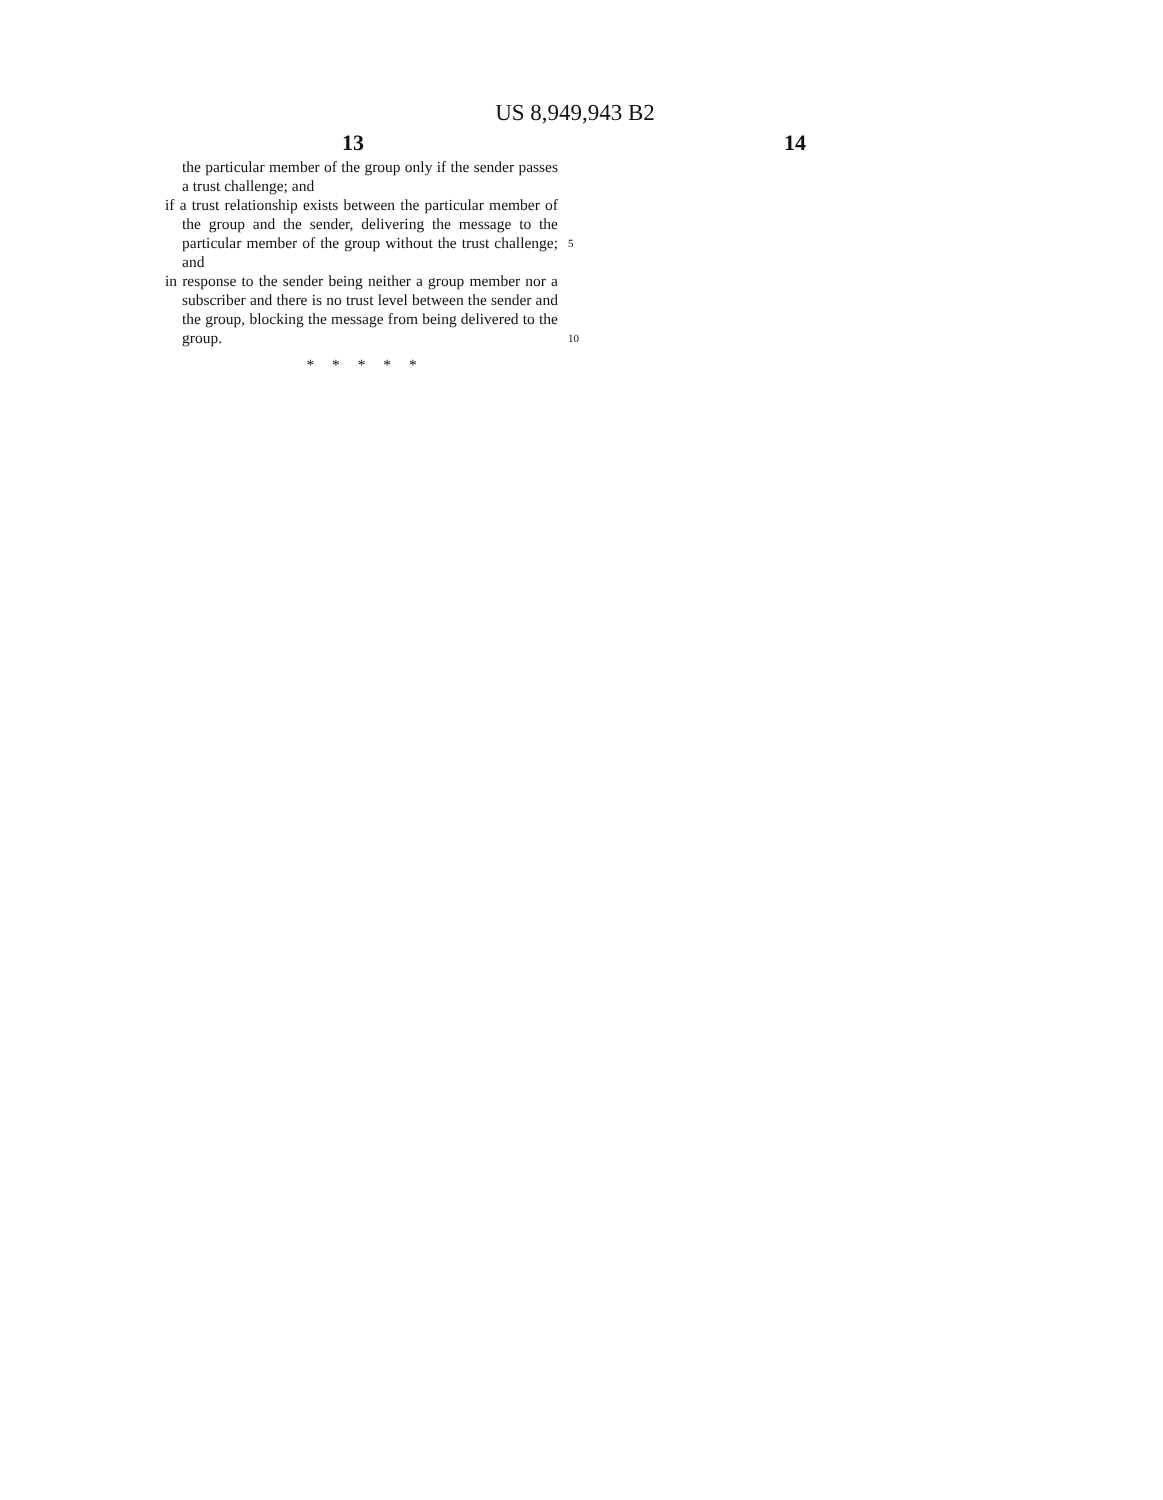US 8,949,943 B2
13 14
the particular member of the group only if the sender passes a trust challenge; and
if a trust relationship exists between the particular member of the group and the sender, delivering the message to the particular member of the group without the trust challenge; and
in response to the sender being neither a group member nor a subscriber and there is no trust level between the sender and the group, blocking the message from being delivered to the group.
* * * * *
5
10